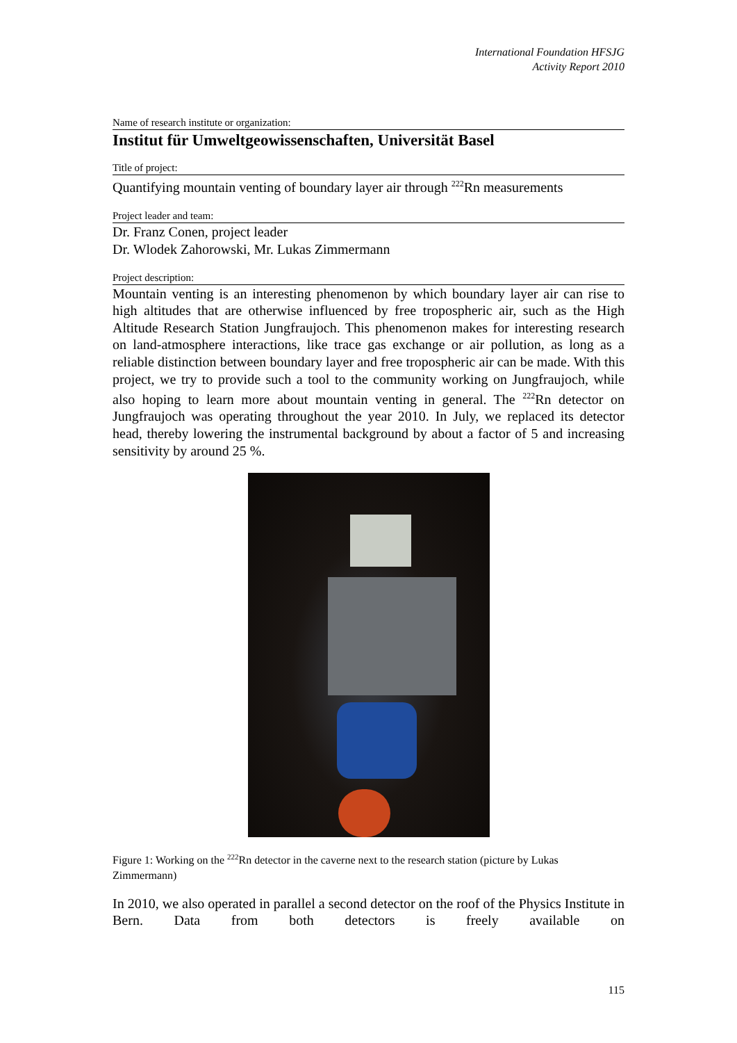International Foundation HFSJG
Activity Report 2010
Name of research institute or organization:
Institut für Umweltgeowissenschaften, Universität Basel
Title of project:
Quantifying mountain venting of boundary layer air through <sup>222</sup>Rn measurements
Project leader and team:
Dr. Franz Conen, project leader
Dr. Wlodek Zahorowski, Mr. Lukas Zimmermann
Project description:
Mountain venting is an interesting phenomenon by which boundary layer air can rise to high altitudes that are otherwise influenced by free tropospheric air, such as the High Altitude Research Station Jungfraujoch. This phenomenon makes for interesting research on land-atmosphere interactions, like trace gas exchange or air pollution, as long as a reliable distinction between boundary layer and free tropospheric air can be made. With this project, we try to provide such a tool to the community working on Jungfraujoch, while also hoping to learn more about mountain venting in general. The <sup>222</sup>Rn detector on Jungfraujoch was operating throughout the year 2010. In July, we replaced its detector head, thereby lowering the instrumental background by about a factor of 5 and increasing sensitivity by around 25 %.
Figure 1: Working on the <sup>222</sup>Rn detector in the caverne next to the research station (picture by Lukas Zimmermann)
In 2010, we also operated in parallel a second detector on the roof of the Physics Institute in Bern. Data from both detectors is freely available on
115